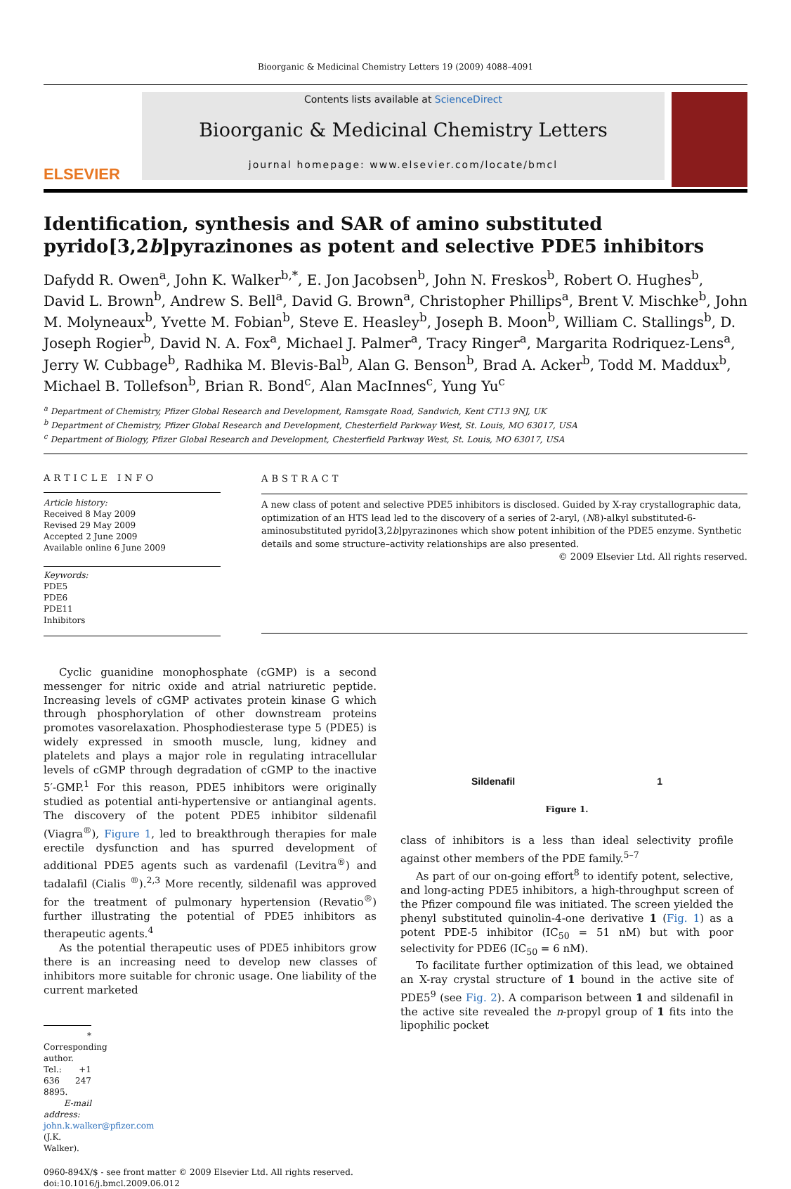Bioorganic & Medicinal Chemistry Letters 19 (2009) 4088–4091
ELSEVIER
Contents lists available at ScienceDirect
Bioorganic & Medicinal Chemistry Letters
journal homepage: www.elsevier.com/locate/bmcl
Identification, synthesis and SAR of amino substituted pyrido[3,2b]pyrazinones as potent and selective PDE5 inhibitors
Dafydd R. Owen<sup>a</sup>, John K. Walker<sup>b,*</sup>, E. Jon Jacobsen<sup>b</sup>, John N. Freskos<sup>b</sup>, Robert O. Hughes<sup>b</sup>, David L. Brown<sup>b</sup>, Andrew S. Bell<sup>a</sup>, David G. Brown<sup>a</sup>, Christopher Phillips<sup>a</sup>, Brent V. Mischke<sup>b</sup>, John M. Molyneaux<sup>b</sup>, Yvette M. Fobian<sup>b</sup>, Steve E. Heasley<sup>b</sup>, Joseph B. Moon<sup>b</sup>, William C. Stallings<sup>b</sup>, D. Joseph Rogier<sup>b</sup>, David N. A. Fox<sup>a</sup>, Michael J. Palmer<sup>a</sup>, Tracy Ringer<sup>a</sup>, Margarita Rodriquez-Lens<sup>a</sup>, Jerry W. Cubbage<sup>b</sup>, Radhika M. Blevis-Bal<sup>b</sup>, Alan G. Benson<sup>b</sup>, Brad A. Acker<sup>b</sup>, Todd M. Maddux<sup>b</sup>, Michael B. Tollefson<sup>b</sup>, Brian R. Bond<sup>c</sup>, Alan MacInnes<sup>c</sup>, Yung Yu<sup>c</sup>
<sup>a</sup> Department of Chemistry, Pfizer Global Research and Development, Ramsgate Road, Sandwich, Kent CT13 9NJ, UK
<sup>b</sup> Department of Chemistry, Pfizer Global Research and Development, Chesterfield Parkway West, St. Louis, MO 63017, USA
<sup>c</sup> Department of Biology, Pfizer Global Research and Development, Chesterfield Parkway West, St. Louis, MO 63017, USA
ARTICLE INFO
Article history:
Received 8 May 2009
Revised 29 May 2009
Accepted 2 June 2009
Available online 6 June 2009
Keywords:
PDE5
PDE6
PDE11
Inhibitors
ABSTRACT
A new class of potent and selective PDE5 inhibitors is disclosed. Guided by X-ray crystallographic data, optimization of an HTS lead led to the discovery of a series of 2-aryl, (N8)-alkyl substituted-6-aminosubstituted pyrido[3,2b]pyrazinones which show potent inhibition of the PDE5 enzyme. Synthetic details and some structure–activity relationships are also presented.
© 2009 Elsevier Ltd. All rights reserved.
Cyclic guanidine monophosphate (cGMP) is a second messenger for nitric oxide and atrial natriuretic peptide. Increasing levels of cGMP activates protein kinase G which through phosphorylation of other downstream proteins promotes vasorelaxation. Phosphodiesterase type 5 (PDE5) is widely expressed in smooth muscle, lung, kidney and platelets and plays a major role in regulating intracellular levels of cGMP through degradation of cGMP to the inactive 5′-GMP.<sup>1</sup> For this reason, PDE5 inhibitors were originally studied as potential anti-hypertensive or antianginal agents. The discovery of the potent PDE5 inhibitor sildenafil (Viagra<sup>®</sup>), Figure 1, led to breakthrough therapies for male erectile dysfunction and has spurred development of additional PDE5 agents such as vardenafil (Levitra<sup>®</sup>) and tadalafil (Cialis <sup>®</sup>).<sup>2,3</sup> More recently, sildenafil was approved for the treatment of pulmonary hypertension (Revatio<sup>®</sup>) further illustrating the potential of PDE5 inhibitors as therapeutic agents.<sup>4</sup>
As the potential therapeutic uses of PDE5 inhibitors grow there is an increasing need to develop new classes of inhibitors more suitable for chronic usage. One liability of the current marketed
* Corresponding author. Tel.: +1 636 247 8895.
E-mail address: john.k.walker@pfizer.com (J.K. Walker).
0960-894X/$ - see front matter © 2009 Elsevier Ltd. All rights reserved.
doi:10.1016/j.bmcl.2009.06.012
Sildenafil 1
Figure 1.
class of inhibitors is a less than ideal selectivity profile against other members of the PDE family.<sup>5–7</sup>
As part of our on-going effort<sup>8</sup> to identify potent, selective, and long-acting PDE5 inhibitors, a high-throughput screen of the Pfizer compound file was initiated. The screen yielded the phenyl substituted quinolin-4-one derivative 1 (Fig. 1) as a potent PDE-5 inhibitor (IC<sub>50</sub> = 51 nM) but with poor selectivity for PDE6 (IC<sub>50</sub> = 6 nM).
To facilitate further optimization of this lead, we obtained an X-ray crystal structure of 1 bound in the active site of PDE5<sup>9</sup> (see Fig. 2). A comparison between 1 and sildenafil in the active site revealed the n-propyl group of 1 fits into the lipophilic pocket